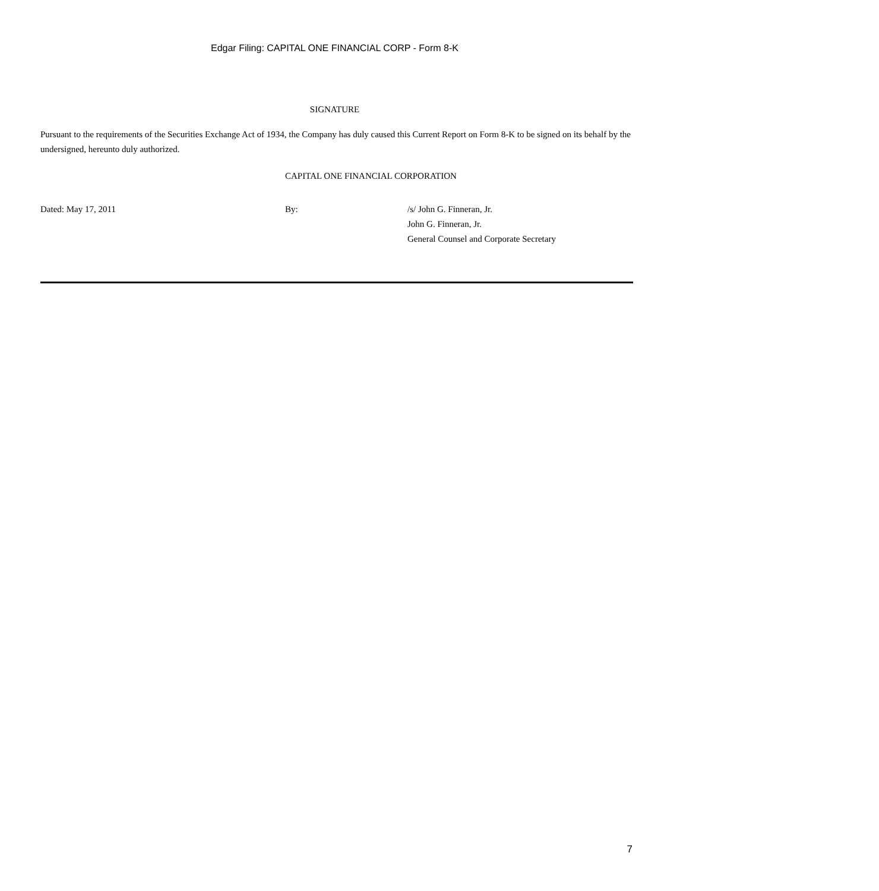Edgar Filing: CAPITAL ONE FINANCIAL CORP - Form 8-K
SIGNATURE
Pursuant to the requirements of the Securities Exchange Act of 1934, the Company has duly caused this Current Report on Form 8-K to be signed on its behalf by the undersigned, hereunto duly authorized.
CAPITAL ONE FINANCIAL CORPORATION
| Dated: May 17, 2011 | By: | /s/ John G. Finneran, Jr. John G. Finneran, Jr. General Counsel and Corporate Secretary |
7